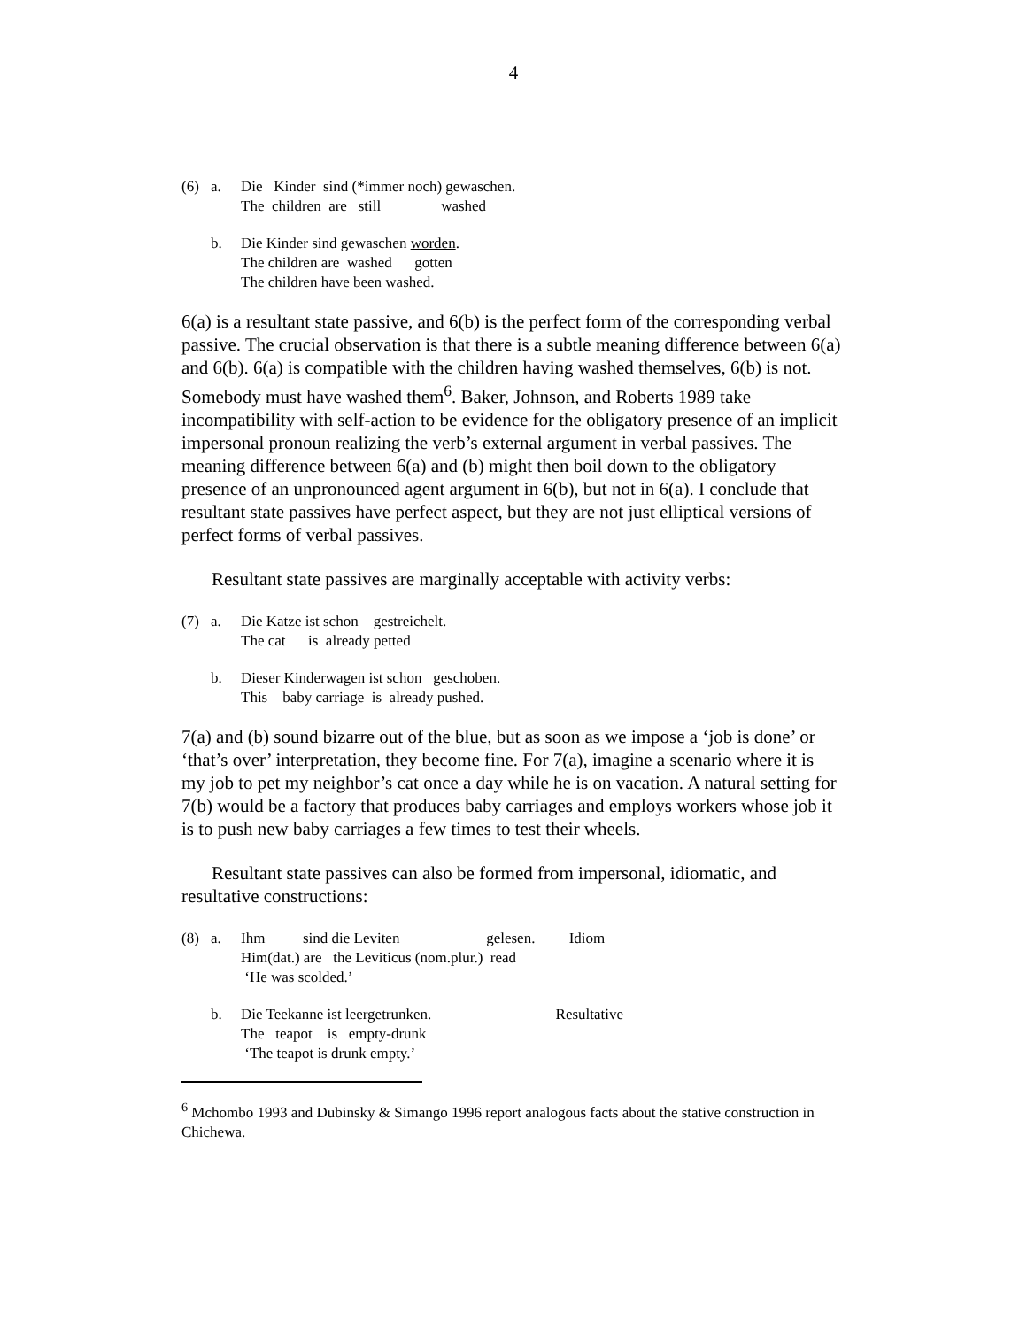4
(6)
a.
Die Kinder sind (*immer noch) gewaschen. The children are still washed
b.
Die Kinder sind gewaschen worden. The children are washed gotten The children have been washed.
6(a) is a resultant state passive, and 6(b) is the perfect form of the corresponding verbal passive. The crucial observation is that there is a subtle meaning difference between 6(a) and 6(b). 6(a) is compatible with the children having washed themselves, 6(b) is not. Somebody must have washed them<sup>6</sup>. Baker, Johnson, and Roberts 1989 take incompatibility with self-action to be evidence for the obligatory presence of an implicit impersonal pronoun realizing the verb’s external argument in verbal passives. The meaning difference between 6(a) and (b) might then boil down to the obligatory presence of an unpronounced agent argument in 6(b), but not in 6(a). I conclude that resultant state passives have perfect aspect, but they are not just elliptical versions of perfect forms of verbal passives.
Resultant state passives are marginally acceptable with activity verbs:
(7)
a.
Die Katze ist schon gestreichelt. The cat is already petted
b.
Dieser Kinderwagen ist schon geschoben. This baby carriage is already pushed.
7(a) and (b) sound bizarre out of the blue, but as soon as we impose a ‘job is done’ or ‘that’s over’ interpretation, they become fine. For 7(a), imagine a scenario where it is my job to pet my neighbor’s cat once a day while he is on vacation. A natural setting for 7(b) would be a factory that produces baby carriages and employs workers whose job it is to push new baby carriages a few times to test their wheels.
Resultant state passives can also be formed from impersonal, idiomatic, and resultative constructions:
(8)
a.
Ihm sind die Leviten gelesen. Idiom Him(dat.) are the Leviticus (nom.plur.) read ‘He was scolded.’
b.
Die Teekanne ist leergetrunken. Resultative The teapot is empty-drunk ‘The teapot is drunk empty.’
<sup>6</sup> Mchombo 1993 and Dubinsky & Simango 1996 report analogous facts about the stative construction in Chichewa.